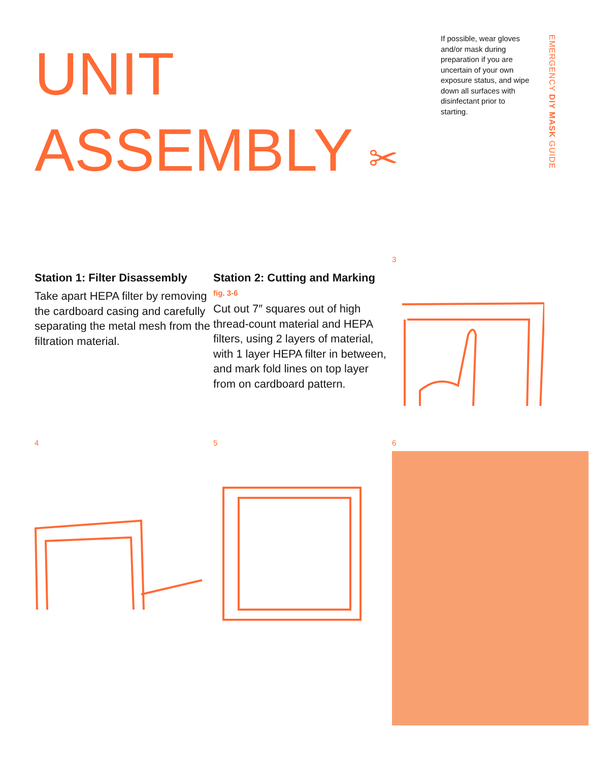UNIT
ASSEMBLY ✂
If possible, wear gloves and/or mask during preparation if you are uncertain of your own exposure status, and wipe down all surfaces with disinfectant prior to starting.
EMERGENCY DIY MASK GUIDE
Station 1: Filter Disassembly
Take apart HEPA filter by removing the cardboard casing and carefully separating the metal mesh from the filtration material.
Station 2: Cutting and Marking
fig. 3-6
Cut out 7″ squares out of high thread-count material and HEPA filters, using 2 layers of material, with 1 layer HEPA filter in between, and mark fold lines on top layer from on cardboard pattern.
3
4 5 6